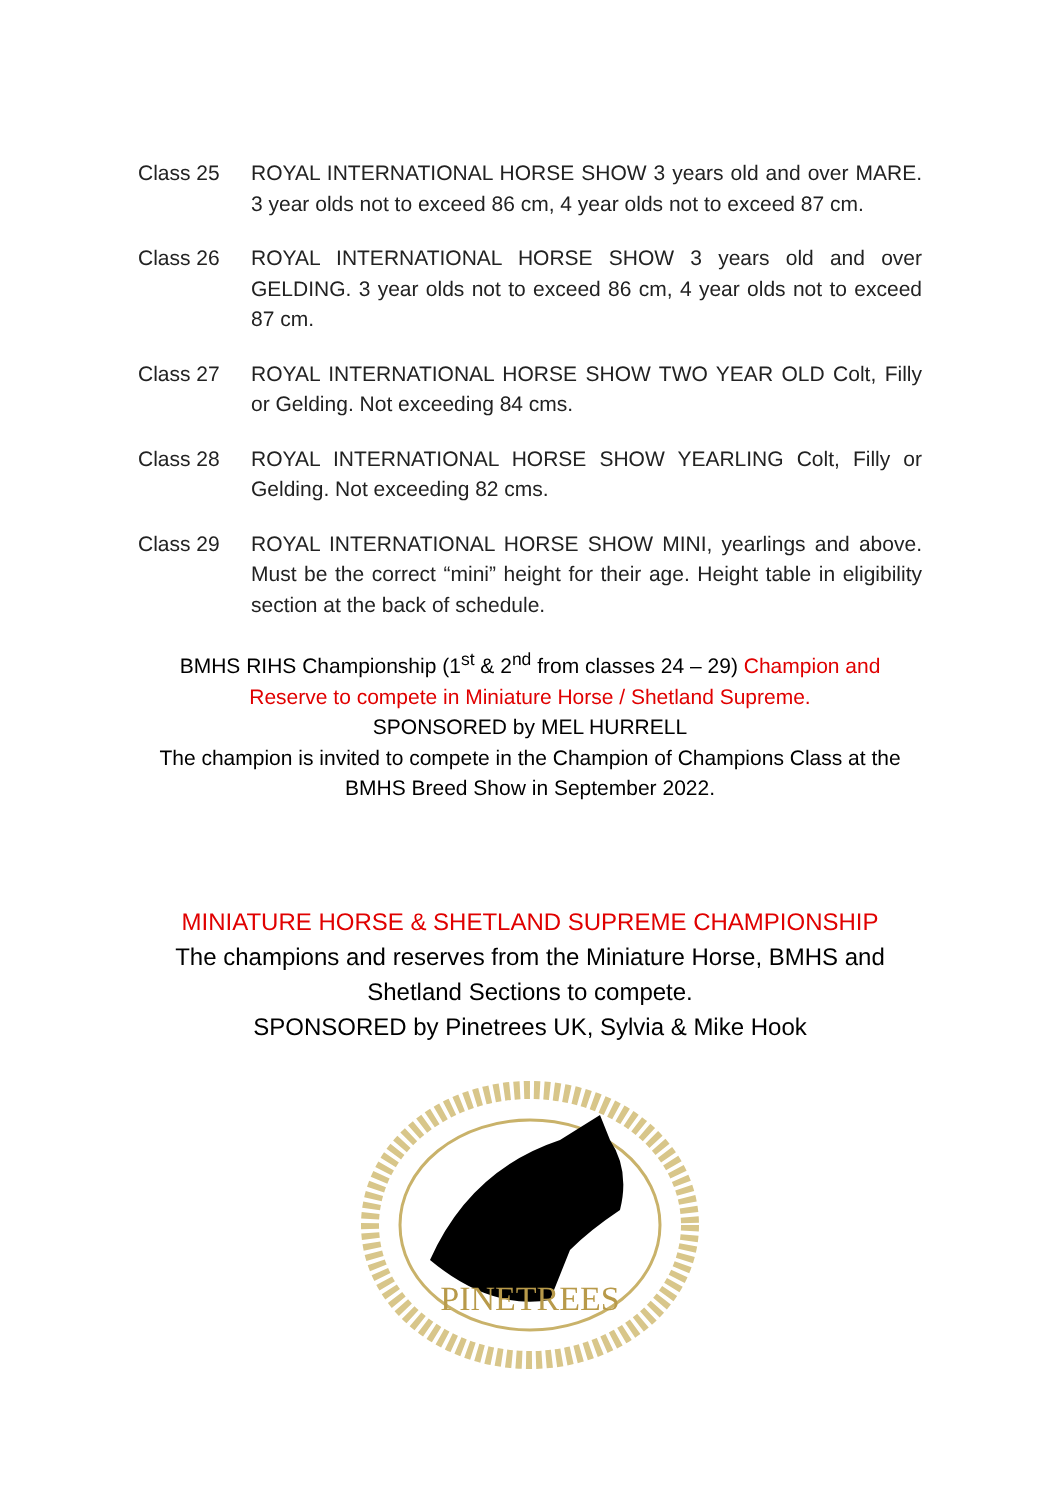Class 25 ROYAL INTERNATIONAL HORSE SHOW 3 years old and over MARE. 3 year olds not to exceed 86 cm, 4 year olds not to exceed 87 cm.
Class 26 ROYAL INTERNATIONAL HORSE SHOW 3 years old and over GELDING. 3 year olds not to exceed 86 cm, 4 year olds not to exceed 87 cm.
Class 27 ROYAL INTERNATIONAL HORSE SHOW TWO YEAR OLD Colt, Filly or Gelding. Not exceeding 84 cms.
Class 28 ROYAL INTERNATIONAL HORSE SHOW YEARLING Colt, Filly or Gelding. Not exceeding 82 cms.
Class 29 ROYAL INTERNATIONAL HORSE SHOW MINI, yearlings and above. Must be the correct “mini” height for their age. Height table in eligibility section at the back of schedule.
BMHS RIHS Championship (1<sup>st</sup> & 2<sup>nd</sup> from classes 24 – 29) Champion and Reserve to compete in Miniature Horse / Shetland Supreme.
SPONSORED by MEL HURRELL
The champion is invited to compete in the Champion of Champions Class at the BMHS Breed Show in September 2022.
MINIATURE HORSE & SHETLAND SUPREME CHAMPIONSHIP
The champions and reserves from the Miniature Horse, BMHS and Shetland Sections to compete.
SPONSORED by Pinetrees UK, Sylvia & Mike Hook
PINETREES